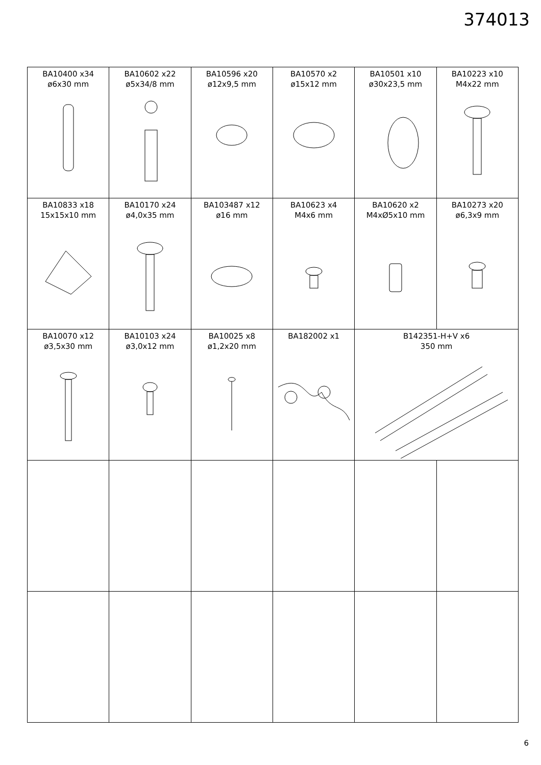374013
| BA10400 x34 ø6x30 mm | BA10602 x22 ø5x34/8 mm | BA10596 x20 ø12x9,5 mm | BA10570 x2 ø15x12 mm | BA10501 x10 ø30x23,5 mm | BA10223 x10 M4x22 mm |
| BA10833 x18 15x15x10 mm | BA10170 x24 ø4,0x35 mm | BA103487 x12 ø16 mm | BA10623 x4 M4x6 mm | BA10620 x2 M4xØ5x10 mm | BA10273 x20 ø6,3x9 mm |
| BA10070 x12 ø3,5x30 mm | BA10103 x24 ø3,0x12 mm | BA10025 x8 ø1,2x20 mm | BA182002 x1 | B142351-H+V x6 350 mm | |
6